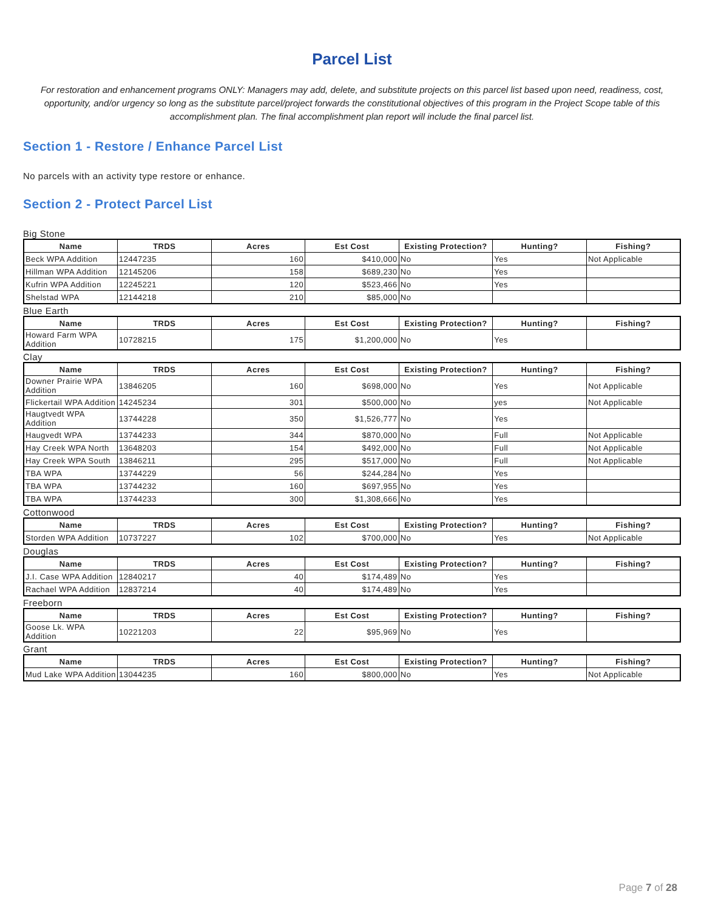Parcel List
For restoration and enhancement programs ONLY: Managers may add, delete, and substitute projects on this parcel list based upon need, readiness, cost, opportunity, and/or urgency so long as the substitute parcel/project forwards the constitutional objectives of this program in the Project Scope table of this accomplishment plan. The final accomplishment plan report will include the final parcel list.
Section 1 - Restore / Enhance Parcel List
No parcels with an activity type restore or enhance.
Section 2 - Protect Parcel List
Big Stone
| Name | TRDS | Acres | Est Cost | Existing Protection? | Hunting? | Fishing? |
| --- | --- | --- | --- | --- | --- | --- |
| Beck WPA Addition | 12447235 | 160 | $410,000 | No | Yes | Not Applicable |
| Hillman WPA Addition | 12145206 | 158 | $689,230 | No | Yes | |
| Kufrin WPA Addition | 12245221 | 120 | $523,466 | No | Yes | |
| Shelstad WPA | 12144218 | 210 | $85,000 | No | | |
Blue Earth
| Name | TRDS | Acres | Est Cost | Existing Protection? | Hunting? | Fishing? |
| --- | --- | --- | --- | --- | --- | --- |
| Howard Farm WPA Addition | 10728215 | 175 | $1,200,000 | No | Yes | |
Clay
| Name | TRDS | Acres | Est Cost | Existing Protection? | Hunting? | Fishing? |
| --- | --- | --- | --- | --- | --- | --- |
| Downer Prairie WPA Addition | 13846205 | 160 | $698,000 | No | Yes | Not Applicable |
| Flickertail WPA Addition | 14245234 | 301 | $500,000 | No | yes | Not Applicable |
| Haugtvedt WPA Addition | 13744228 | 350 | $1,526,777 | No | Yes | |
| Haugvedt WPA | 13744233 | 344 | $870,000 | No | Full | Not Applicable |
| Hay Creek WPA North | 13648203 | 154 | $492,000 | No | Full | Not Applicable |
| Hay Creek WPA South | 13846211 | 295 | $517,000 | No | Full | Not Applicable |
| TBA WPA | 13744229 | 56 | $244,284 | No | Yes | |
| TBA WPA | 13744232 | 160 | $697,955 | No | Yes | |
| TBA WPA | 13744233 | 300 | $1,308,666 | No | Yes | |
Cottonwood
| Name | TRDS | Acres | Est Cost | Existing Protection? | Hunting? | Fishing? |
| --- | --- | --- | --- | --- | --- | --- |
| Storden WPA Addition | 10737227 | 102 | $700,000 | No | Yes | Not Applicable |
Douglas
| Name | TRDS | Acres | Est Cost | Existing Protection? | Hunting? | Fishing? |
| --- | --- | --- | --- | --- | --- | --- |
| J.I. Case WPA Addition | 12840217 | 40 | $174,489 | No | Yes | |
| Rachael WPA Addition | 12837214 | 40 | $174,489 | No | Yes | |
Freeborn
| Name | TRDS | Acres | Est Cost | Existing Protection? | Hunting? | Fishing? |
| --- | --- | --- | --- | --- | --- | --- |
| Goose Lk. WPA Addition | 10221203 | 22 | $95,969 | No | Yes | |
Grant
| Name | TRDS | Acres | Est Cost | Existing Protection? | Hunting? | Fishing? |
| --- | --- | --- | --- | --- | --- | --- |
| Mud Lake WPA Addition | 13044235 | 160 | $800,000 | No | Yes | Not Applicable |
Page 7 of 28